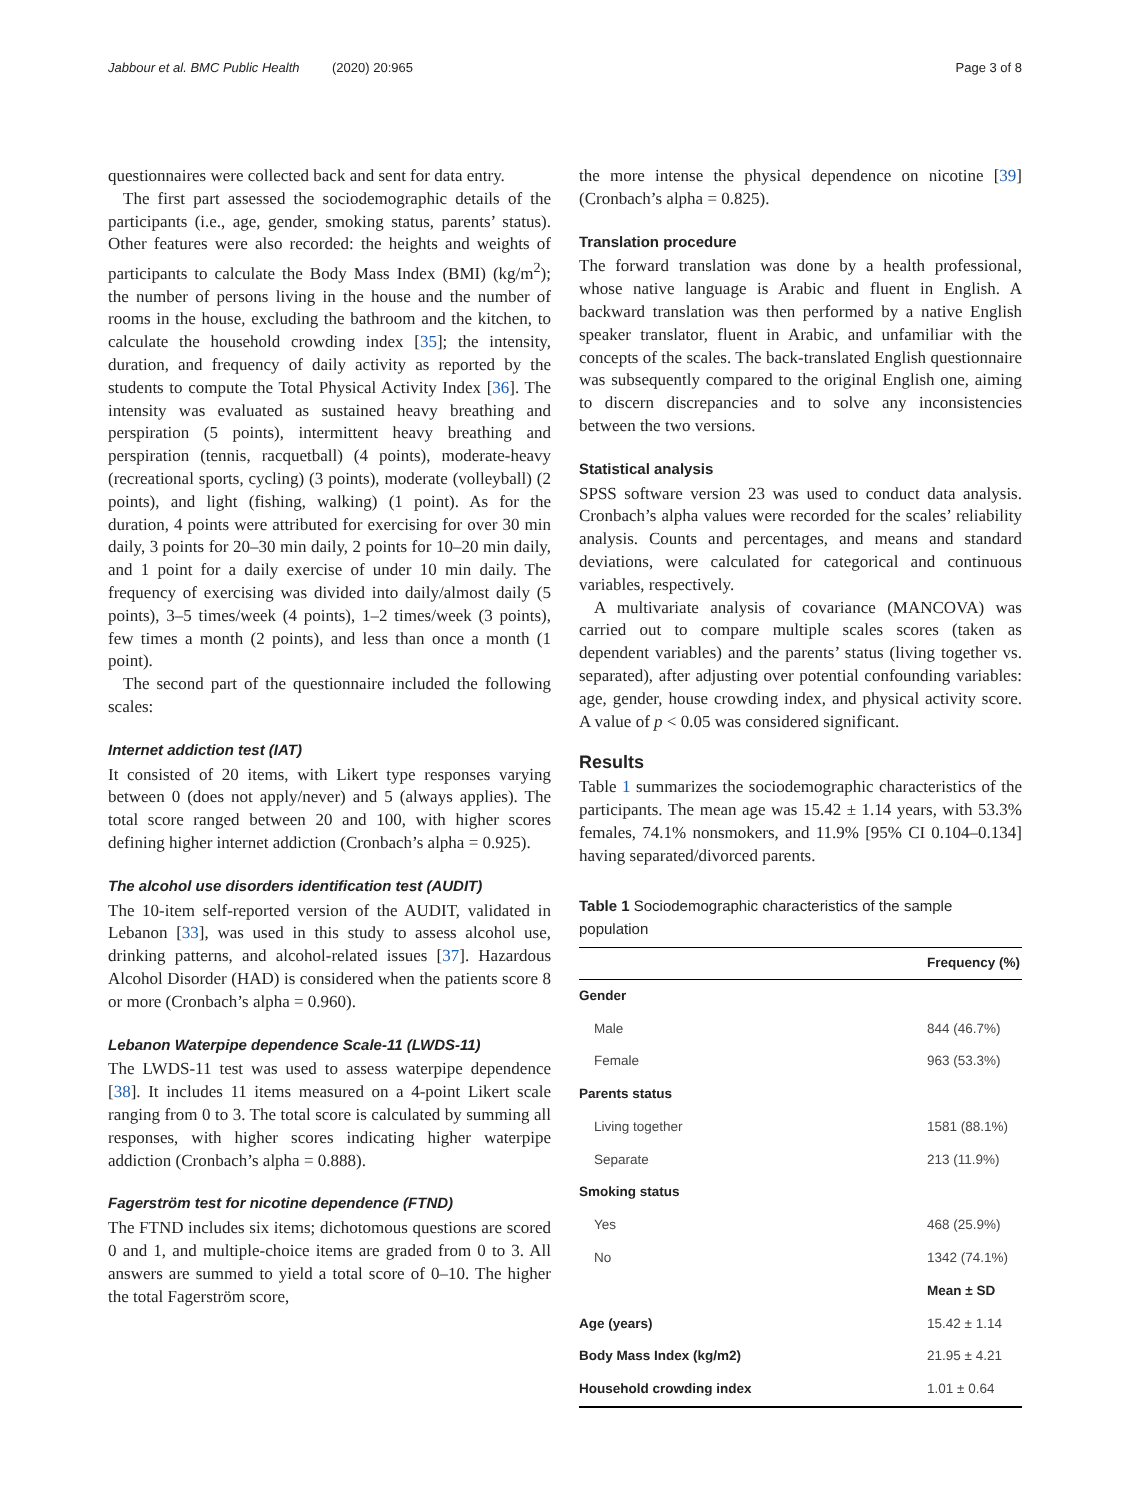Jabbour et al. BMC Public Health (2020) 20:965 Page 3 of 8
questionnaires were collected back and sent for data entry.
The first part assessed the sociodemographic details of the participants (i.e., age, gender, smoking status, parents’ status). Other features were also recorded: the heights and weights of participants to calculate the Body Mass Index (BMI) (kg/m<sup>2</sup>); the number of persons living in the house and the number of rooms in the house, excluding the bathroom and the kitchen, to calculate the household crowding index [35]; the intensity, duration, and frequency of daily activity as reported by the students to compute the Total Physical Activity Index [36]. The intensity was evaluated as sustained heavy breathing and perspiration (5 points), intermittent heavy breathing and perspiration (tennis, racquetball) (4 points), moderate-heavy (recreational sports, cycling) (3 points), moderate (volleyball) (2 points), and light (fishing, walking) (1 point). As for the duration, 4 points were attributed for exercising for over 30 min daily, 3 points for 20–30 min daily, 2 points for 10–20 min daily, and 1 point for a daily exercise of under 10 min daily. The frequency of exercising was divided into daily/almost daily (5 points), 3–5 times/week (4 points), 1–2 times/week (3 points), few times a month (2 points), and less than once a month (1 point).
The second part of the questionnaire included the following scales:
Internet addiction test (IAT)
It consisted of 20 items, with Likert type responses varying between 0 (does not apply/never) and 5 (always applies). The total score ranged between 20 and 100, with higher scores defining higher internet addiction (Cronbach’s alpha = 0.925).
The alcohol use disorders identification test (AUDIT)
The 10-item self-reported version of the AUDIT, validated in Lebanon [33], was used in this study to assess alcohol use, drinking patterns, and alcohol-related issues [37]. Hazardous Alcohol Disorder (HAD) is considered when the patients score 8 or more (Cronbach’s alpha = 0.960).
Lebanon Waterpipe dependence Scale-11 (LWDS-11)
The LWDS-11 test was used to assess waterpipe dependence [38]. It includes 11 items measured on a 4-point Likert scale ranging from 0 to 3. The total score is calculated by summing all responses, with higher scores indicating higher waterpipe addiction (Cronbach’s alpha = 0.888).
Fagerström test for nicotine dependence (FTND)
The FTND includes six items; dichotomous questions are scored 0 and 1, and multiple-choice items are graded from 0 to 3. All answers are summed to yield a total score of 0–10. The higher the total Fagerström score,
the more intense the physical dependence on nicotine [39] (Cronbach’s alpha = 0.825).
Translation procedure
The forward translation was done by a health professional, whose native language is Arabic and fluent in English. A backward translation was then performed by a native English speaker translator, fluent in Arabic, and unfamiliar with the concepts of the scales. The back-translated English questionnaire was subsequently compared to the original English one, aiming to discern discrepancies and to solve any inconsistencies between the two versions.
Statistical analysis
SPSS software version 23 was used to conduct data analysis. Cronbach’s alpha values were recorded for the scales’ reliability analysis. Counts and percentages, and means and standard deviations, were calculated for categorical and continuous variables, respectively.
A multivariate analysis of covariance (MANCOVA) was carried out to compare multiple scales scores (taken as dependent variables) and the parents’ status (living together vs. separated), after adjusting over potential confounding variables: age, gender, house crowding index, and physical activity score. A value of p < 0.05 was considered significant.
Results
Table 1 summarizes the sociodemographic characteristics of the participants. The mean age was 15.42 ± 1.14 years, with 53.3% females, 74.1% nonsmokers, and 11.9% [95% CI 0.104–0.134] having separated/divorced parents.
Table 1 Sociodemographic characteristics of the sample population
| | Frequency (%) |
| --- | --- |
| Gender | |
| Male | 844 (46.7%) |
| Female | 963 (53.3%) |
| Parents status | |
| Living together | 1581 (88.1%) |
| Separate | 213 (11.9%) |
| Smoking status | |
| Yes | 468 (25.9%) |
| No | 1342 (74.1%) |
| | Mean ± SD |
| Age (years) | 15.42 ± 1.14 |
| Body Mass Index (kg/m2) | 21.95 ± 4.21 |
| Household crowding index | 1.01 ± 0.64 |